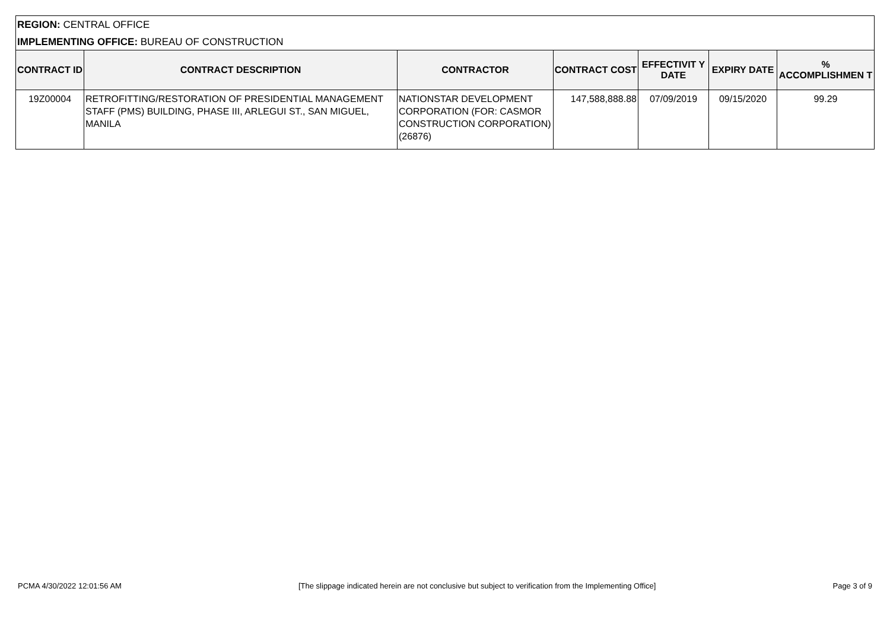REGION: CENTRAL OFFICE
IMPLEMENTING OFFICE: BUREAU OF CONSTRUCTION
| CONTRACT ID | CONTRACT DESCRIPTION | CONTRACTOR | CONTRACT COST | EFFECTIVIT Y DATE | EXPIRY DATE | % ACCOMPLISHMEN T |
| --- | --- | --- | --- | --- | --- | --- |
| 19Z00004 | RETROFITTING/RESTORATION OF PRESIDENTIAL MANAGEMENT STAFF (PMS) BUILDING, PHASE III, ARLEGUI ST., SAN MIGUEL, MANILA | NATIONSTAR DEVELOPMENT CORPORATION (FOR: CASMOR CONSTRUCTION CORPORATION) (26876) | 147,588,888.88 | 07/09/2019 | 09/15/2020 | 99.29 |
PCMA 4/30/2022 12:01:56 AM [The slippage indicated herein are not conclusive but subject to verification from the Implementing Office] Page 3 of 9